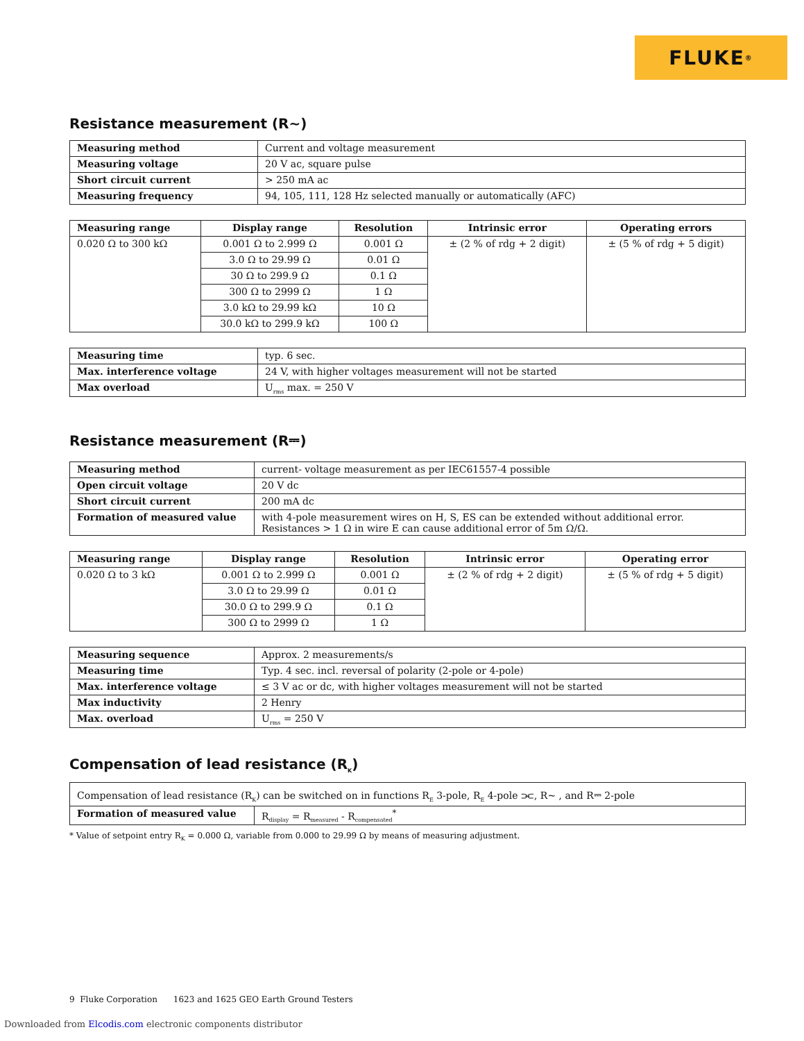FLUKE ®
Resistance measurement (R~)
| Measuring method | Current and voltage measurement |
| Measuring voltage | 20 V ac, square pulse |
| Short circuit current | > 250 mA ac |
| Measuring frequency | 94, 105, 111, 128 Hz selected manually or automatically (AFC) |
| Measuring range | Display range | Resolution | Intrinsic error | Operating errors |
| --- | --- | --- | --- | --- |
| 0.020 Ω to 300 kΩ | 0.001 Ω to 2.999 Ω | 0.001 Ω | ± (2 % of rdg + 2 digit) | ± (5 % of rdg + 5 digit) |
| | 3.0 Ω to 29.99 Ω | 0.01 Ω | | |
| | 30 Ω to 299.9 Ω | 0.1 Ω | | |
| | 300 Ω to 2999 Ω | 1 Ω | | |
| | 3.0 kΩ to 29.99 kΩ | 10 Ω | | |
| | 30.0 kΩ to 299.9 kΩ | 100 Ω | | |
| Measuring time | typ. 6 sec. |
| Max. interference voltage | 24 V, with higher voltages measurement will not be started |
| Max overload | U<sub>rms</sub> max. = 250 V |
Resistance measurement (R⎓)
| Measuring method | current- voltage measurement as per IEC61557-4 possible |
| Open circuit voltage | 20 V dc |
| Short circuit current | 200 mA dc |
| Formation of measured value | with 4-pole measurement wires on H, S, ES can be extended without additional error. Resistances > 1 Ω in wire E can cause additional error of 5m Ω/Ω. |
| Measuring range | Display range | Resolution | Intrinsic error | Operating error |
| --- | --- | --- | --- | --- |
| 0.020 Ω to 3 kΩ | 0.001 Ω to 2.999 Ω | 0.001 Ω | ± (2 % of rdg + 2 digit) | ± (5 % of rdg + 5 digit) |
| | 3.0 Ω to 29.99 Ω | 0.01 Ω | | |
| | 30.0 Ω to 299.9 Ω | 0.1 Ω | | |
| | 300 Ω to 2999 Ω | 1 Ω | | |
| Measuring sequence | Approx. 2 measurements/s |
| Measuring time | Typ. 4 sec. incl. reversal of polarity (2-pole or 4-pole) |
| Max. interference voltage | ≤ 3 V ac or dc, with higher voltages measurement will not be started |
| Max inductivity | 2 Henry |
| Max. overload | U<sub>rms</sub> = 250 V |
Compensation of lead resistance (R<sub>K</sub>)
| Compensation of lead resistance (R<sub>K</sub>) can be switched on in functions R<sub>E</sub> 3-pole, R<sub>E</sub> 4-pole ⫘, R~ , and R⎓ 2-pole | |
| Formation of measured value | R<sub>display</sub> = R<sub>measured</sub> - R<sub>compensated</sub><sup>*</sup> |
* Value of setpoint entry R<sub>K</sub> = 0.000 Ω, variable from 0.000 to 29.99 Ω by means of measuring adjustment.
9 Fluke Corporation 1623 and 1625 GEO Earth Ground Testers
Downloaded from Elcodis.com electronic components distributor